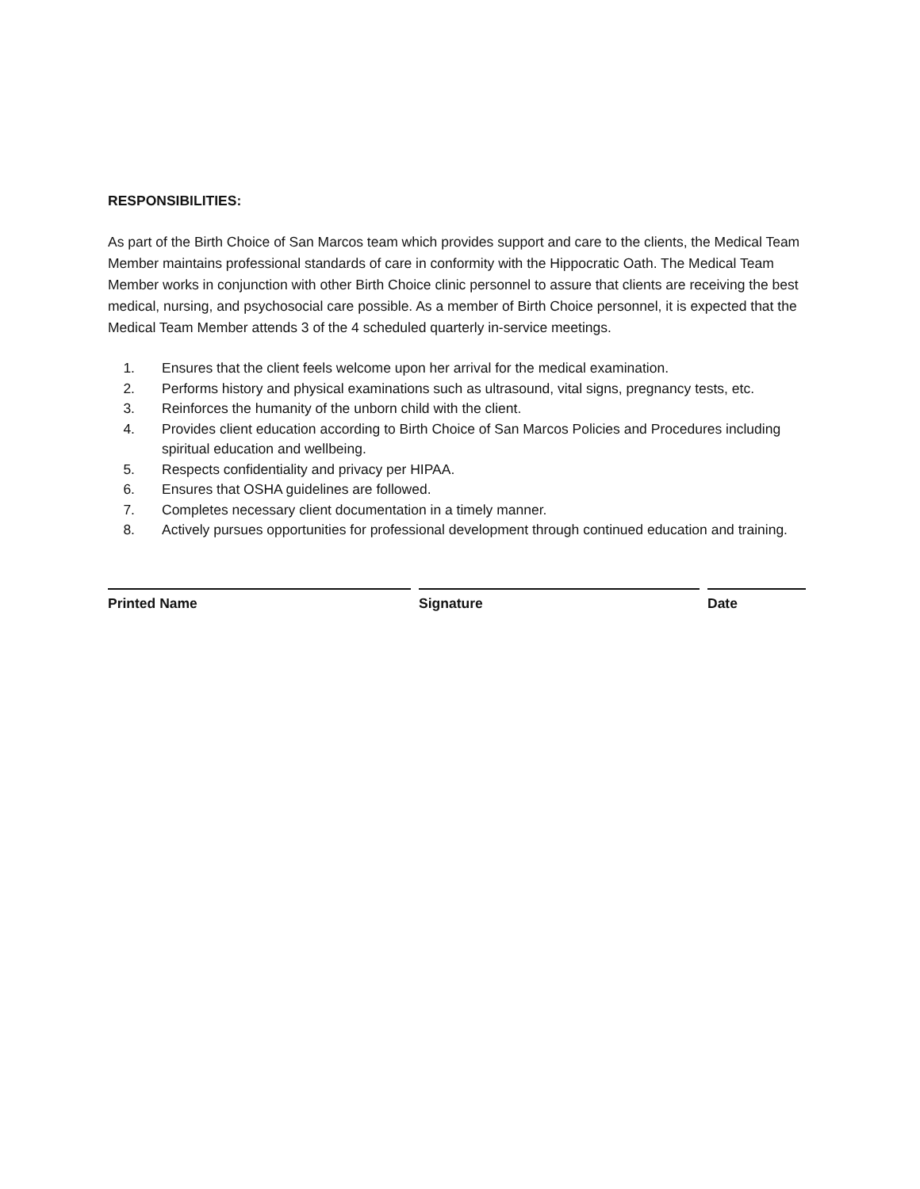RESPONSIBILITIES:
As part of the Birth Choice of San Marcos team which provides support and care to the clients, the Medical Team Member maintains professional standards of care in conformity with the Hippocratic Oath. The Medical Team Member works in conjunction with other Birth Choice clinic personnel to assure that clients are receiving the best medical, nursing, and psychosocial care possible. As a member of Birth Choice personnel, it is expected that the Medical Team Member attends 3 of the 4 scheduled quarterly in-service meetings.
1. Ensures that the client feels welcome upon her arrival for the medical examination.
2. Performs history and physical examinations such as ultrasound, vital signs, pregnancy tests, etc.
3. Reinforces the humanity of the unborn child with the client.
4. Provides client education according to Birth Choice of San Marcos Policies and Procedures including spiritual education and wellbeing.
5. Respects confidentiality and privacy per HIPAA.
6. Ensures that OSHA guidelines are followed.
7. Completes necessary client documentation in a timely manner.
8. Actively pursues opportunities for professional development through continued education and training.
Printed Name Signature Date